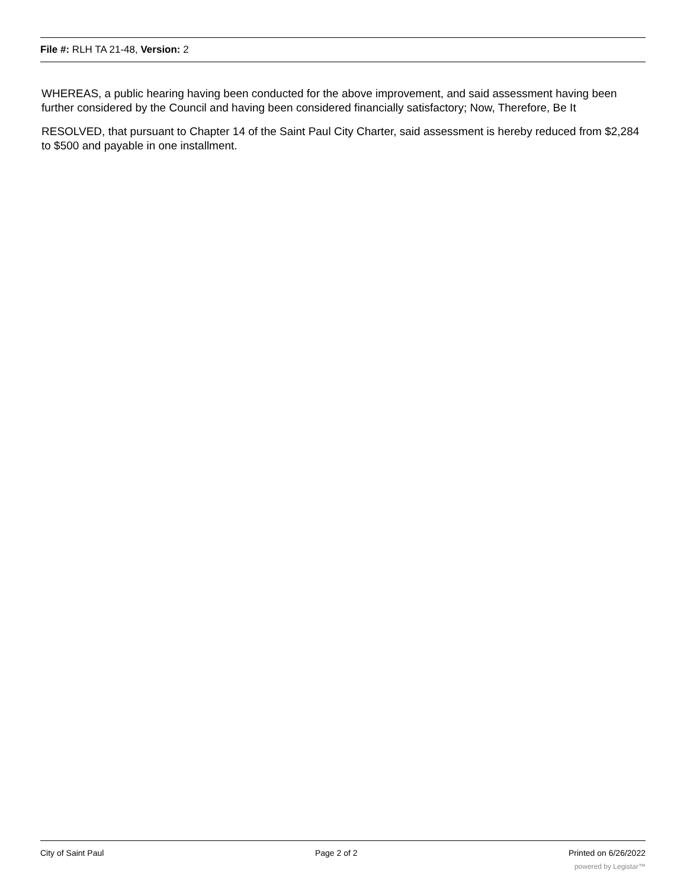File #: RLH TA 21-48, Version: 2
WHEREAS, a public hearing having been conducted for the above improvement, and said assessment having been further considered by the Council and having been considered financially satisfactory; Now, Therefore, Be It
RESOLVED, that pursuant to Chapter 14 of the Saint Paul City Charter, said assessment is hereby reduced from $2,284 to $500 and payable in one installment.
City of Saint Paul Page 2 of 2 Printed on 6/26/2022
powered by Legistar™